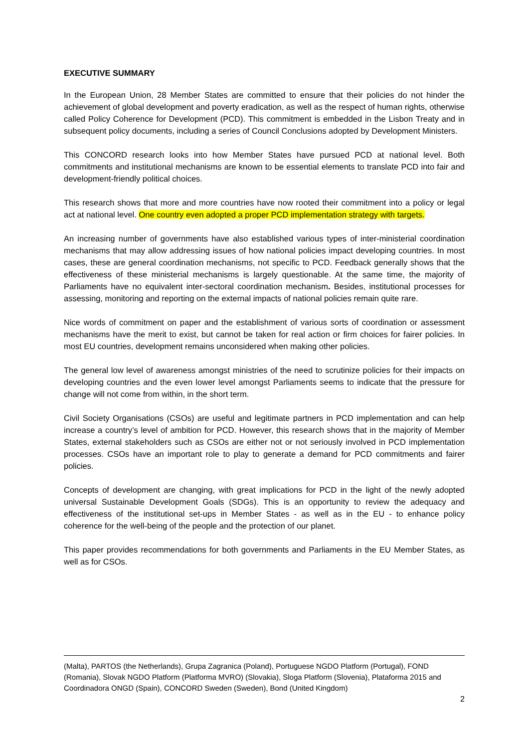EXECUTIVE SUMMARY
In the European Union, 28 Member States are committed to ensure that their policies do not hinder the achievement of global development and poverty eradication, as well as the respect of human rights, otherwise called Policy Coherence for Development (PCD). This commitment is embedded in the Lisbon Treaty and in subsequent policy documents, including a series of Council Conclusions adopted by Development Ministers.
This CONCORD research looks into how Member States have pursued PCD at national level. Both commitments and institutional mechanisms are known to be essential elements to translate PCD into fair and development-friendly political choices.
This research shows that more and more countries have now rooted their commitment into a policy or legal act at national level. One country even adopted a proper PCD implementation strategy with targets.
An increasing number of governments have also established various types of inter-ministerial coordination mechanisms that may allow addressing issues of how national policies impact developing countries. In most cases, these are general coordination mechanisms, not specific to PCD. Feedback generally shows that the effectiveness of these ministerial mechanisms is largely questionable. At the same time, the majority of Parliaments have no equivalent inter-sectoral coordination mechanism. Besides, institutional processes for assessing, monitoring and reporting on the external impacts of national policies remain quite rare.
Nice words of commitment on paper and the establishment of various sorts of coordination or assessment mechanisms have the merit to exist, but cannot be taken for real action or firm choices for fairer policies. In most EU countries, development remains unconsidered when making other policies.
The general low level of awareness amongst ministries of the need to scrutinize policies for their impacts on developing countries and the even lower level amongst Parliaments seems to indicate that the pressure for change will not come from within, in the short term.
Civil Society Organisations (CSOs) are useful and legitimate partners in PCD implementation and can help increase a country’s level of ambition for PCD. However, this research shows that in the majority of Member States, external stakeholders such as CSOs are either not or not seriously involved in PCD implementation processes. CSOs have an important role to play to generate a demand for PCD commitments and fairer policies.
Concepts of development are changing, with great implications for PCD in the light of the newly adopted universal Sustainable Development Goals (SDGs). This is an opportunity to review the adequacy and effectiveness of the institutional set-ups in Member States - as well as in the EU - to enhance policy coherence for the well-being of the people and the protection of our planet.
This paper provides recommendations for both governments and Parliaments in the EU Member States, as well as for CSOs.
(Malta), PARTOS (the Netherlands), Grupa Zagranica (Poland), Portuguese NGDO Platform (Portugal), FOND (Romania), Slovak NGDO Platform (Platforma MVRO) (Slovakia), Sloga Platform (Slovenia), Plataforma 2015 and Coordinadora ONGD (Spain), CONCORD Sweden (Sweden), Bond (United Kingdom)
2